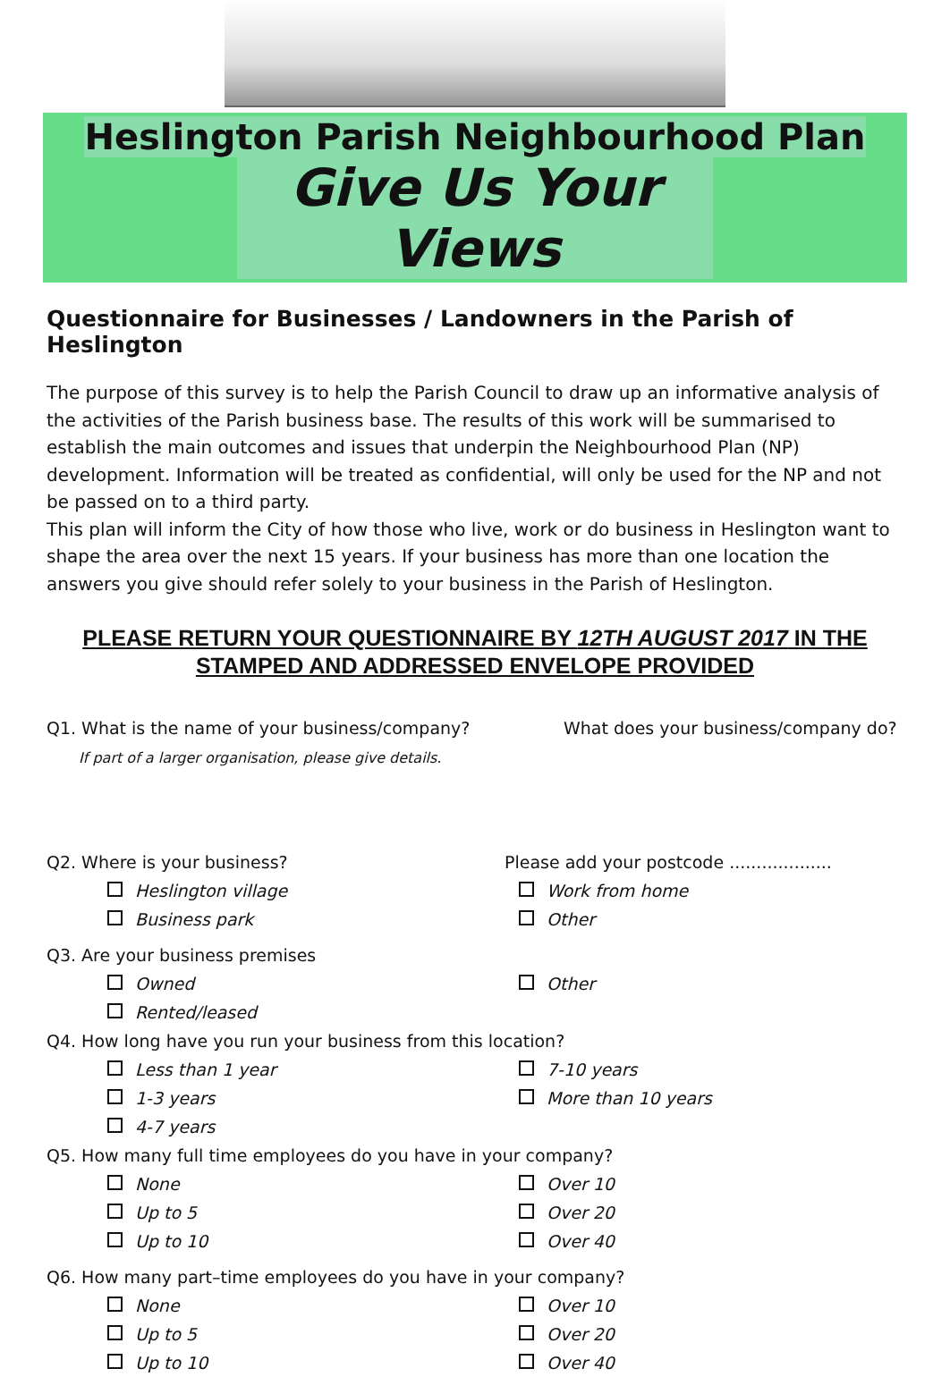Heslington Parish Neighbourhood Plan
Give Us Your Views
Questionnaire for Businesses / Landowners in the Parish of Heslington
The purpose of this survey is to help the Parish Council to draw up an informative analysis of the activities of the Parish business base. The results of this work will be summarised to establish the main outcomes and issues that underpin the Neighbourhood Plan (NP) development. Information will be treated as confidential, will only be used for the NP and not be passed on to a third party.
This plan will inform the City of how those who live, work or do business in Heslington want to shape the area over the next 15 years. If your business has more than one location the answers you give should refer solely to your business in the Parish of Heslington.
PLEASE RETURN YOUR QUESTIONNAIRE BY 12TH AUGUST 2017 IN THE STAMPED AND ADDRESSED ENVELOPE PROVIDED
Q1. What is the name of your business/company?
If part of a larger organisation, please give details.
What does your business/company do?
Q2. Where is your business? Please add your postcode ...................
Heslington village Work from home
Business park Other
Q3. Are your business premises
Owned Other
Rented/leased
Q4. How long have you run your business from this location?
Less than 1 year 7-10 years
1-3 years More than 10 years
4-7 years
Q5. How many full time employees do you have in your company?
None Over 10
Up to 5 Over 20
Up to 10 Over 40
Q6. How many part–time employees do you have in your company?
None Over 10
Up to 5 Over 20
Up to 10 Over 40